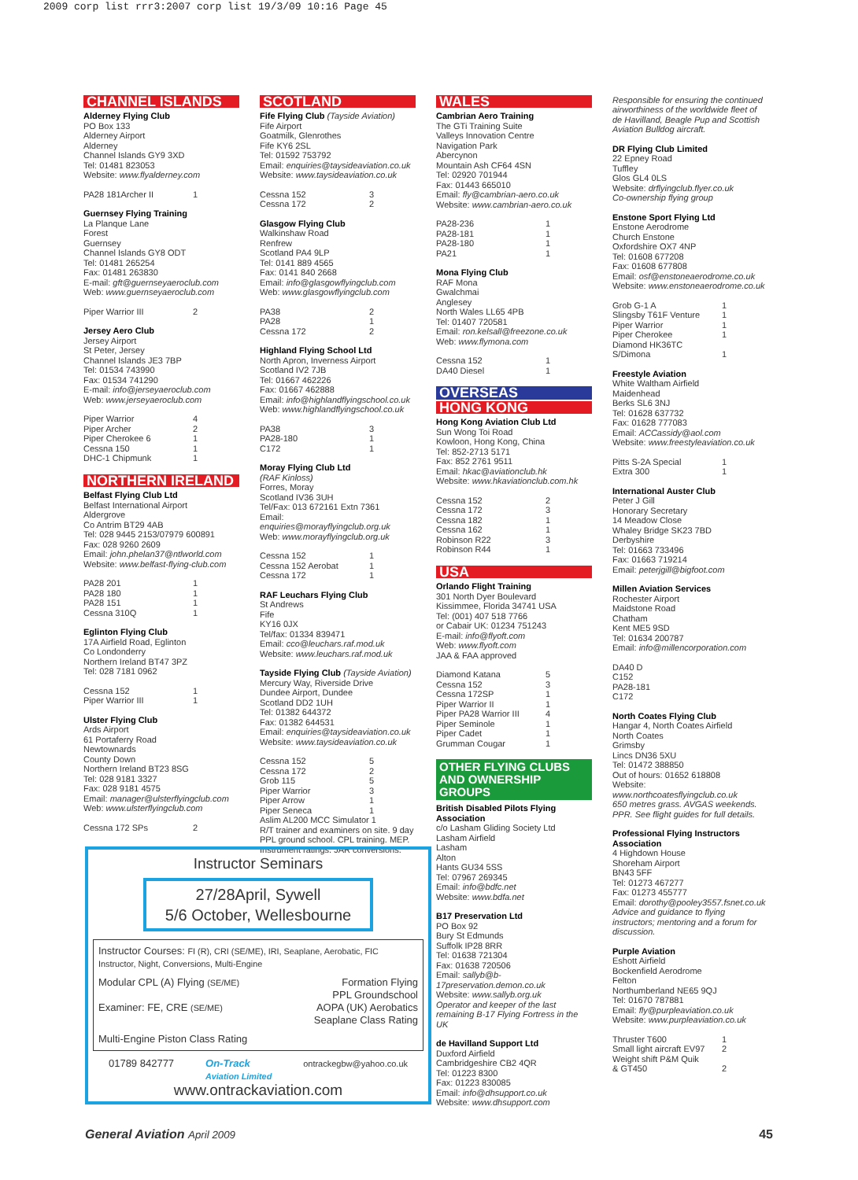2009 corp list rrr3:2007 corp list 19/3/09 10:16 Page 45
CHANNEL ISLANDS
Alderney Flying Club
PO Box 133
Alderney Airport
Alderney
Channel Islands GY9 3XD
Tel: 01481 823053
Website: www.flyalderney.com
PA28 181Archer II 1
Guernsey Flying Training
La Planque Lane
Forest
Guernsey
Channel Islands GY8 ODT
Tel: 01481 265254
Fax: 01481 263830
E-mail: gft@guernseyaeroclub.com
Web: www.guernseyaeroclub.com
Piper Warrior III 2
Jersey Aero Club
Jersey Airport
St Peter, Jersey
Channel Islands JE3 7BP
Tel: 01534 743990
Fax: 01534 741290
E-mail: info@jerseyaeroclub.com
Web: www.jerseyaeroclub.com
Piper Warrior 4
Piper Archer 2
Piper Cherokee 6 1
Cessna 150 1
DHC-1 Chipmunk 1
NORTHERN IRELAND
Belfast Flying Club Ltd
Belfast International Airport
Aldergrove
Co Antrim BT29 4AB
Tel: 028 9445 2153/07979 600891
Fax: 028 9260 2609
Email: john.phelan37@ntlworld.com
Website: www.belfast-flying-club.com
PA28 201 1
PA28 180 1
PA28 151 1
Cessna 310Q 1
Eglinton Flying Club
17A Airfield Road, Eglinton
Co Londonderry
Northern Ireland BT47 3PZ
Tel: 028 7181 0962
Cessna 152 1
Piper Warrior III 1
Ulster Flying Club
Ards Airport
61 Portaferry Road
Newtownards
County Down
Northern Ireland BT23 8SG
Tel: 028 9181 3327
Fax: 028 9181 4575
Email: manager@ulsterflyingclub.com
Web: www.ulsterflyingclub.com
Cessna 172 SPs 2
SCOTLAND
Fife Flying Club (Tayside Aviation)
Fife Airport
Goatmilk, Glenrothes
Fife KY6 2SL
Tel: 01592 753792
Email: enquiries@taysideaviation.co.uk
Website: www.taysideaviation.co.uk
Cessna 152 3
Cessna 172 2
Glasgow Flying Club
Walkinshaw Road
Renfrew
Scotland PA4 9LP
Tel: 0141 889 4565
Fax: 0141 840 2668
Email: info@glasgowflyingclub.com
Web: www.glasgowflyingclub.com
PA38 2
PA28 1
Cessna 172 2
Highland Flying School Ltd
North Apron, Inverness Airport
Scotland IV2 7JB
Tel: 01667 462226
Fax: 01667 462888
Email: info@highlandflyingschool.co.uk
Web: www.highlandflyingschool.co.uk
PA38 3
PA28-180 1
C172 1
Moray Flying Club Ltd
(RAF Kinloss)
Forres, Moray
Scotland IV36 3UH
Tel/Fax: 013 672161 Extn 7361
Email: enquiries@morayflyingclub.org.uk
Web: www.morayflyingclub.org.uk
Cessna 152 1
Cessna 152 Aerobat 1
Cessna 172 1
RAF Leuchars Flying Club
St Andrews
Fife
KY16 0JX
Tel/fax: 01334 839471
Email: cco@leuchars.raf.mod.uk
Website: www.leuchars.raf.mod.uk
Tayside Flying Club (Tayside Aviation)
Mercury Way, Riverside Drive
Dundee Airport, Dundee
Scotland DD2 1UH
Tel: 01382 644372
Fax: 01382 644531
Email: enquiries@taysideaviation.co.uk
Website: www.taysideaviation.co.uk
Cessna 152 5
Cessna 172 2
Grob 115 5
Piper Warrior 3
Piper Arrow 1
Piper Seneca 1
Aslim AL200 MCC Simulator 1
R/T trainer and examiners on site. 9 day PPL ground school. CPL training. MEP. Instrument ratings. JAR conversions.
WALES
Cambrian Aero Training
The GTi Training Suite
Valleys Innovation Centre
Navigation Park
Abercynon
Mountain Ash CF64 4SN
Tel: 02920 701944
Fax: 01443 665010
Email: fly@cambrian-aero.co.uk
Website: www.cambrian-aero.co.uk
PA28-236 1
PA28-181 1
PA28-180 1
PA21 1
Mona Flying Club
RAF Mona
Gwalchmai
Anglesey
North Wales LL65 4PB
Tel: 01407 720581
Email: ron.kelsall@freezone.co.uk
Web: www.flymona.com
Cessna 152 1
DA40 Diesel 1
OVERSEAS
HONG KONG
Hong Kong Aviation Club Ltd
Sun Wong Toi Road
Kowloon, Hong Kong, China
Tel: 852-2713 5171
Fax: 852 2761 9511
Email: hkac@aviationclub.hk
Website: www.hkaviationclub.com.hk
Cessna 152 2
Cessna 172 3
Cessna 182 1
Cessna 162 1
Robinson R22 3
Robinson R44 1
USA
Orlando Flight Training
301 North Dyer Boulevard
Kissimmee, Florida 34741 USA
Tel: (001) 407 518 7766
or Cabair UK: 01234 751243
E-mail: info@flyoft.com
Web: www.flyoft.com
JAA & FAA approved
Diamond Katana 5
Cessna 152 3
Cessna 172SP 1
Piper Warrior II 1
Piper PA28 Warrior III 4
Piper Seminole 1
Piper Cadet 1
Grumman Cougar 1
OTHER FLYING CLUBS AND OWNERSHIP GROUPS
British Disabled Pilots Flying Association
c/o Lasham Gliding Society Ltd
Lasham Airfield
Lasham
Alton
Hants GU34 5SS
Tel: 07967 269345
Email: info@bdfc.net
Website: www.bdfa.net
B17 Preservation Ltd
PO Box 92
Bury St Edmunds
Suffolk IP28 8RR
Tel: 01638 721304
Fax: 01638 720506
Email: sallyb@b-17preservation.demon.co.uk
Website: www.sallyb.org.uk
Operator and keeper of the last remaining B-17 Flying Fortress in the UK
de Havilland Support Ltd
Duxford Airfield
Cambridgeshire CB2 4QR
Tel: 01223 8300
Fax: 01223 830085
Email: info@dhsupport.co.uk
Website: www.dhsupport.com
Responsible for ensuring the continued airworthiness of the worldwide fleet of de Havilland, Beagle Pup and Scottish Aviation Bulldog aircraft.
DR Flying Club Limited
22 Epney Road
Tuffley
Glos GL4 0LS
Website: drflyingclub.flyer.co.uk
Co-ownership flying group
Enstone Sport Flying Ltd
Enstone Aerodrome
Church Enstone
Oxfordshire OX7 4NP
Tel: 01608 677208
Fax: 01608 677808
Email: osf@enstoneaerodrome.co.uk
Website: www.enstoneaerodrome.co.uk
Grob G-1 A 1
Slingsby T61F Venture 1
Piper Warrior 1
Piper Cherokee 1
Diamond HK36TC
S/Dimona 1
Freestyle Aviation
White Waltham Airfield
Maidenhead
Berks SL6 3NJ
Tel: 01628 637732
Fax: 01628 777083
Email: ACCassidy@aol.com
Website: www.freestyleaviation.co.uk
Pitts S-2A Special 1
Extra 300 1
International Auster Club
Peter J Gill
Honorary Secretary
14 Meadow Close
Whaley Bridge SK23 7BD
Derbyshire
Tel: 01663 733496
Fax: 01663 719214
Email: peterjgill@bigfoot.com
Millen Aviation Services
Rochester Airport
Maidstone Road
Chatham
Kent ME5 9SD
Tel: 01634 200787
Email: info@millencorporation.com
DA40 D
C152
PA28-181
C172
North Coates Flying Club
Hangar 4, North Coates Airfield
North Coates
Grimsby
Lincs DN36 5XU
Tel: 01472 388850
Out of hours: 01652 618808
Website: www.northcoatesflyingclub.co.uk
650 metres grass. AVGAS weekends. PPR. See flight guides for full details.
Professional Flying Instructors Association
4 Highdown House
Shoreham Airport
BN43 5FF
Tel: 01273 467277
Fax: 01273 455777
Email: dorothy@pooley3557.fsnet.co.uk
Advice and guidance to flying instructors; mentoring and a forum for discussion.
Purple Aviation
Eshott Airfield
Bockenfield Aerodrome
Felton
Northumberland NE65 9QJ
Tel: 01670 787881
Email: fly@purpleaviation.co.uk
Website: www.purpleaviation.co.uk
Thruster T600 1
Small light aircraft EV97 2
Weight shift P&M Quik
& GT450 2
Instructor Seminars
27/28April, Sywell
5/6 October, Wellesbourne
Instructor Courses: FI (R), CRI (SE/ME), IRI, Seaplane, Aerobatic, FIC Instructor, Night, Conversions, Multi-Engine
Modular CPL (A) Flying (SE/ME)
Examiner: FE, CRE (SE/ME)
Formation Flying
PPL Groundschool
AOPA (UK) Aerobatics
Seaplane Class Rating
Multi-Engine Piston Class Rating
01789 842777 On-Track
Aviation Limited ontrackegbw@yahoo.co.uk
www.ontrackaviation.com
General Aviation April 2009 45